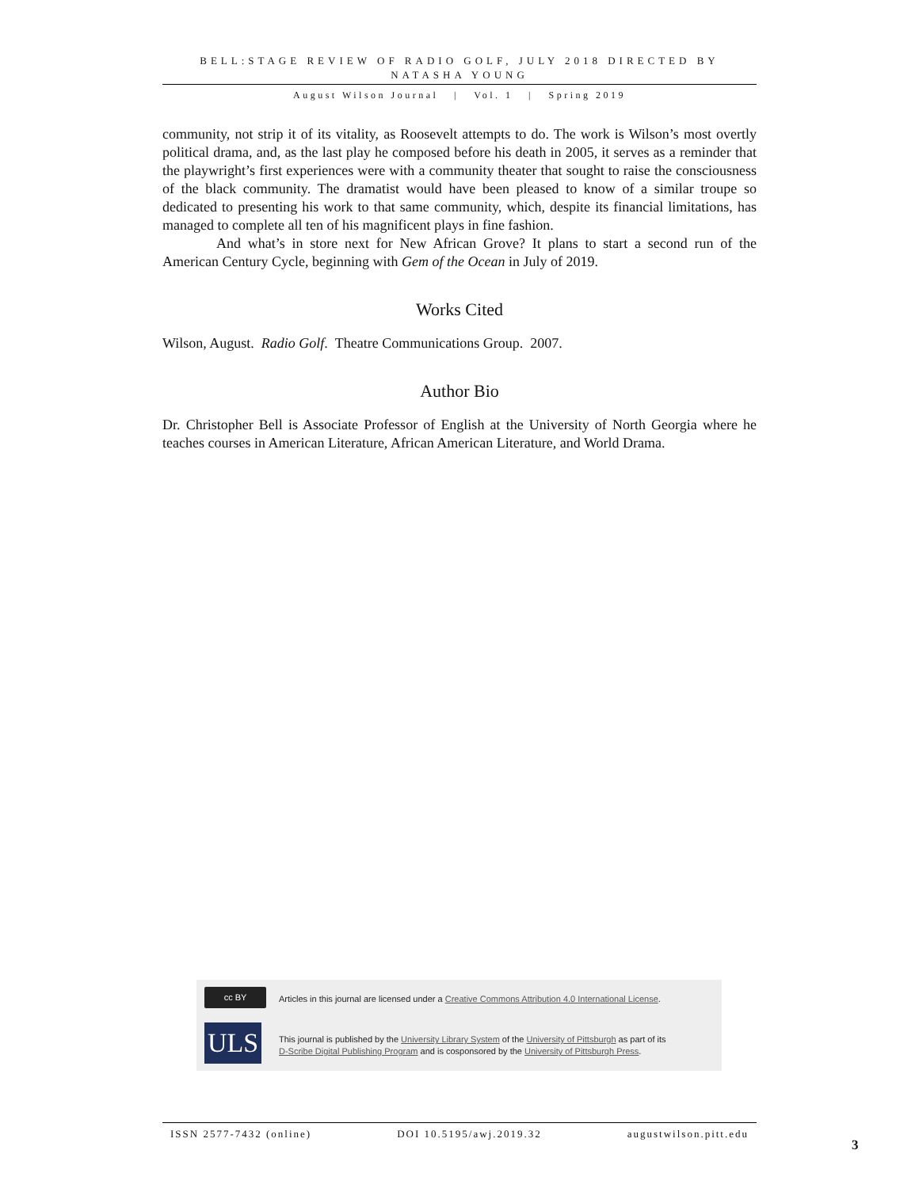BELL:STAGE REVIEW OF RADIO GOLF, JULY 2018 DIRECTED BY NATASHA YOUNG
August Wilson Journal | Vol. 1 | Spring 2019
community, not strip it of its vitality, as Roosevelt attempts to do. The work is Wilson’s most overtly political drama, and, as the last play he composed before his death in 2005, it serves as a reminder that the playwright’s first experiences were with a community theater that sought to raise the consciousness of the black community. The dramatist would have been pleased to know of a similar troupe so dedicated to presenting his work to that same community, which, despite its financial limitations, has managed to complete all ten of his magnificent plays in fine fashion.
And what’s in store next for New African Grove? It plans to start a second run of the American Century Cycle, beginning with Gem of the Ocean in July of 2019.
Works Cited
Wilson, August. Radio Golf. Theatre Communications Group. 2007.
Author Bio
Dr. Christopher Bell is Associate Professor of English at the University of North Georgia where he teaches courses in American Literature, African American Literature, and World Drama.
cc BY
Articles in this journal are licensed under a Creative Commons Attribution 4.0 International License.
ULS
This journal is published by the University Library System of the University of Pittsburgh as part of its
D-Scribe Digital Publishing Program and is cosponsored by the University of Pittsburgh Press.
ISSN 2577-7432 (online) DOI 10.5195/awj.2019.32 augustwilson.pitt.edu
3